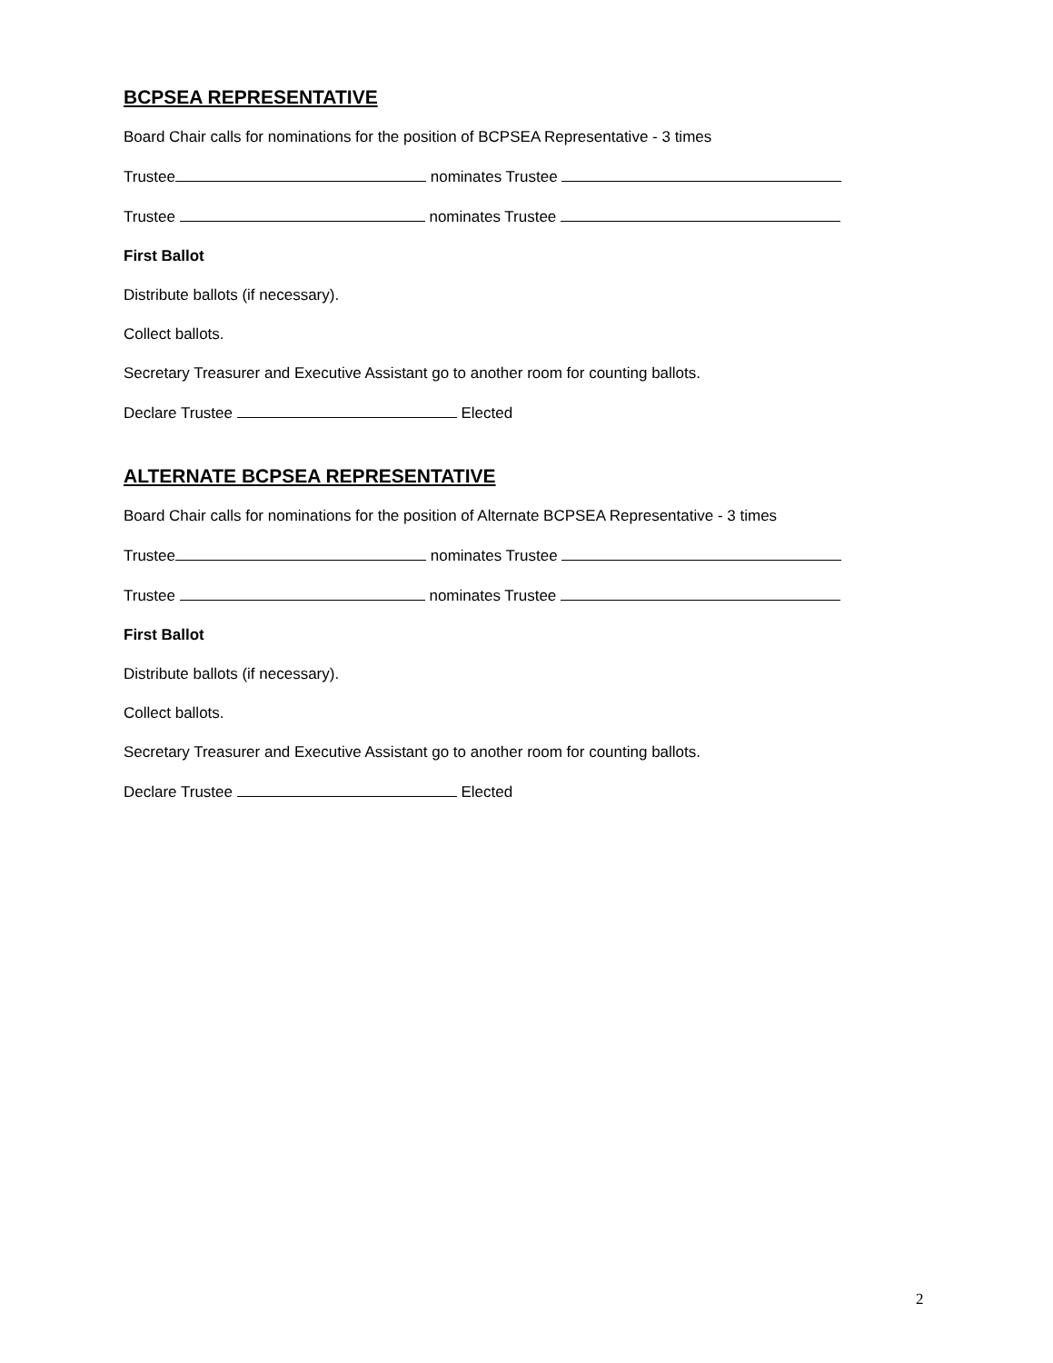BCPSEA REPRESENTATIVE
Board Chair calls for nominations for the position of BCPSEA Representative - 3 times
Trustee nominates Trustee
Trustee nominates Trustee
First Ballot
Distribute ballots (if necessary).
Collect ballots.
Secretary Treasurer and Executive Assistant go to another room for counting ballots.
Declare Trustee Elected
ALTERNATE BCPSEA REPRESENTATIVE
Board Chair calls for nominations for the position of Alternate BCPSEA Representative - 3 times
Trustee nominates Trustee
Trustee nominates Trustee
First Ballot
Distribute ballots (if necessary).
Collect ballots.
Secretary Treasurer and Executive Assistant go to another room for counting ballots.
Declare Trustee Elected
2